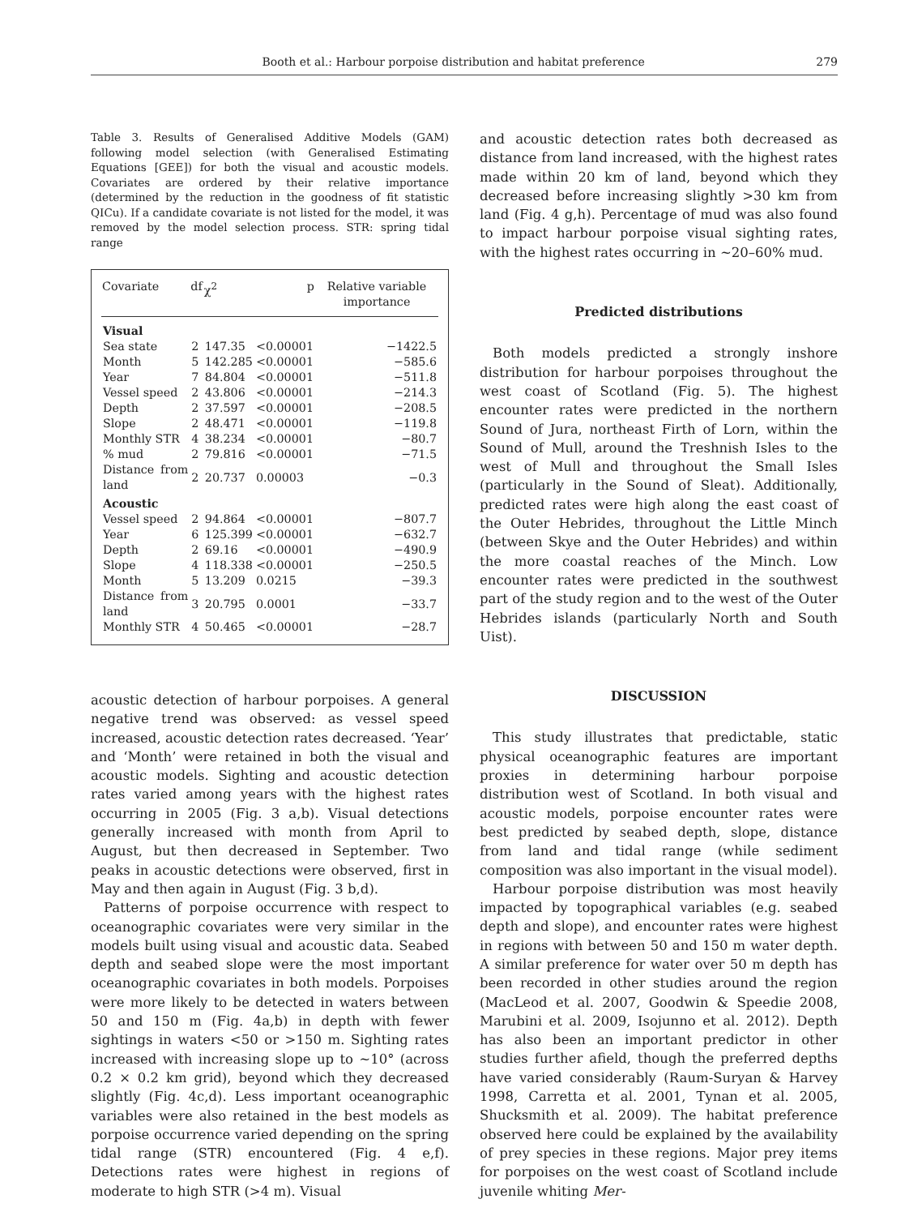Booth et al.: Harbour porpoise distribution and habitat preference 279
Table 3. Results of Generalised Additive Models (GAM) following model selection (with Generalised Estimating Equations [GEE]) for both the visual and acoustic models. Covariates are ordered by their relative importance (determined by the reduction in the goodness of fit statistic QICu). If a candidate covariate is not listed for the model, it was removed by the model selection process. STR: spring tidal range
| Covariate | df | χ<sup>2</sup> | p | Relative variable importance |
| --- | --- | --- | --- | --- |
| Visual | | | | |
| Sea state | 2 | 147.35 | <0.00001 | −1422.5 |
| Month | 5 | 142.285 | <0.00001 | −585.6 |
| Year | 7 | 84.804 | <0.00001 | −511.8 |
| Vessel speed | 2 | 43.806 | <0.00001 | −214.3 |
| Depth | 2 | 37.597 | <0.00001 | −208.5 |
| Slope | 2 | 48.471 | <0.00001 | −119.8 |
| Monthly STR | 4 | 38.234 | <0.00001 | −80.7 |
| % mud | 2 | 79.816 | <0.00001 | −71.5 |
| Distance from land | 2 | 20.737 | 0.00003 | −0.3 |
| Acoustic | | | | |
| Vessel speed | 2 | 94.864 | <0.00001 | −807.7 |
| Year | 6 | 125.399 | <0.00001 | −632.7 |
| Depth | 2 | 69.16 | <0.00001 | −490.9 |
| Slope | 4 | 118.338 | <0.00001 | −250.5 |
| Month | 5 | 13.209 | 0.0215 | −39.3 |
| Distance from land | 3 | 20.795 | 0.0001 | −33.7 |
| Monthly STR | 4 | 50.465 | <0.00001 | −28.7 |
acoustic detection of harbour porpoises. A general negative trend was observed: as vessel speed increased, acoustic detection rates decreased. ‘Year’ and ‘Month’ were retained in both the visual and acoustic models. Sighting and acoustic detection rates varied among years with the highest rates occurring in 2005 (Fig. 3 a,b). Visual detections generally increased with month from April to August, but then decreased in September. Two peaks in acoustic detections were observed, first in May and then again in August (Fig. 3 b,d).
Patterns of porpoise occurrence with respect to oceanographic covariates were very similar in the models built using visual and acoustic data. Seabed depth and seabed slope were the most important oceanographic covariates in both models. Porpoises were more likely to be detected in waters between 50 and 150 m (Fig. 4a,b) in depth with fewer sightings in waters <50 or >150 m. Sighting rates increased with increasing slope up to ~10° (across 0.2 × 0.2 km grid), beyond which they decreased slightly (Fig. 4c,d). Less important oceanographic variables were also retained in the best models as porpoise occurrence varied depending on the spring tidal range (STR) encountered (Fig. 4 e,f). Detections rates were highest in regions of moderate to high STR (>4 m). Visual
and acoustic detection rates both decreased as distance from land increased, with the highest rates made within 20 km of land, beyond which they decreased before increasing slightly >30 km from land (Fig. 4 g,h). Percentage of mud was also found to impact harbour porpoise visual sighting rates, with the highest rates occurring in ~20–60% mud.
Predicted distributions
Both models predicted a strongly inshore distribution for harbour porpoises throughout the west coast of Scotland (Fig. 5). The highest encounter rates were predicted in the northern Sound of Jura, northeast Firth of Lorn, within the Sound of Mull, around the Treshnish Isles to the west of Mull and throughout the Small Isles (particularly in the Sound of Sleat). Additionally, predicted rates were high along the east coast of the Outer Hebrides, throughout the Little Minch (between Skye and the Outer Hebrides) and within the more coastal reaches of the Minch. Low encounter rates were predicted in the southwest part of the study region and to the west of the Outer Hebrides islands (particularly North and South Uist).
DISCUSSION
This study illustrates that predictable, static physical oceanographic features are important proxies in determining harbour porpoise distribution west of Scotland. In both visual and acoustic models, porpoise encounter rates were best predicted by seabed depth, slope, distance from land and tidal range (while sediment composition was also important in the visual model).
Harbour porpoise distribution was most heavily impacted by topographical variables (e.g. seabed depth and slope), and encounter rates were highest in regions with between 50 and 150 m water depth. A similar preference for water over 50 m depth has been recorded in other studies around the region (MacLeod et al. 2007, Goodwin & Speedie 2008, Marubini et al. 2009, Isojunno et al. 2012). Depth has also been an important predictor in other studies further afield, though the preferred depths have varied considerably (Raum-Suryan & Harvey 1998, Carretta et al. 2001, Tynan et al. 2005, Shucksmith et al. 2009). The habitat preference observed here could be explained by the availability of prey species in these regions. Major prey items for porpoises on the west coast of Scotland include juvenile whiting Mer-